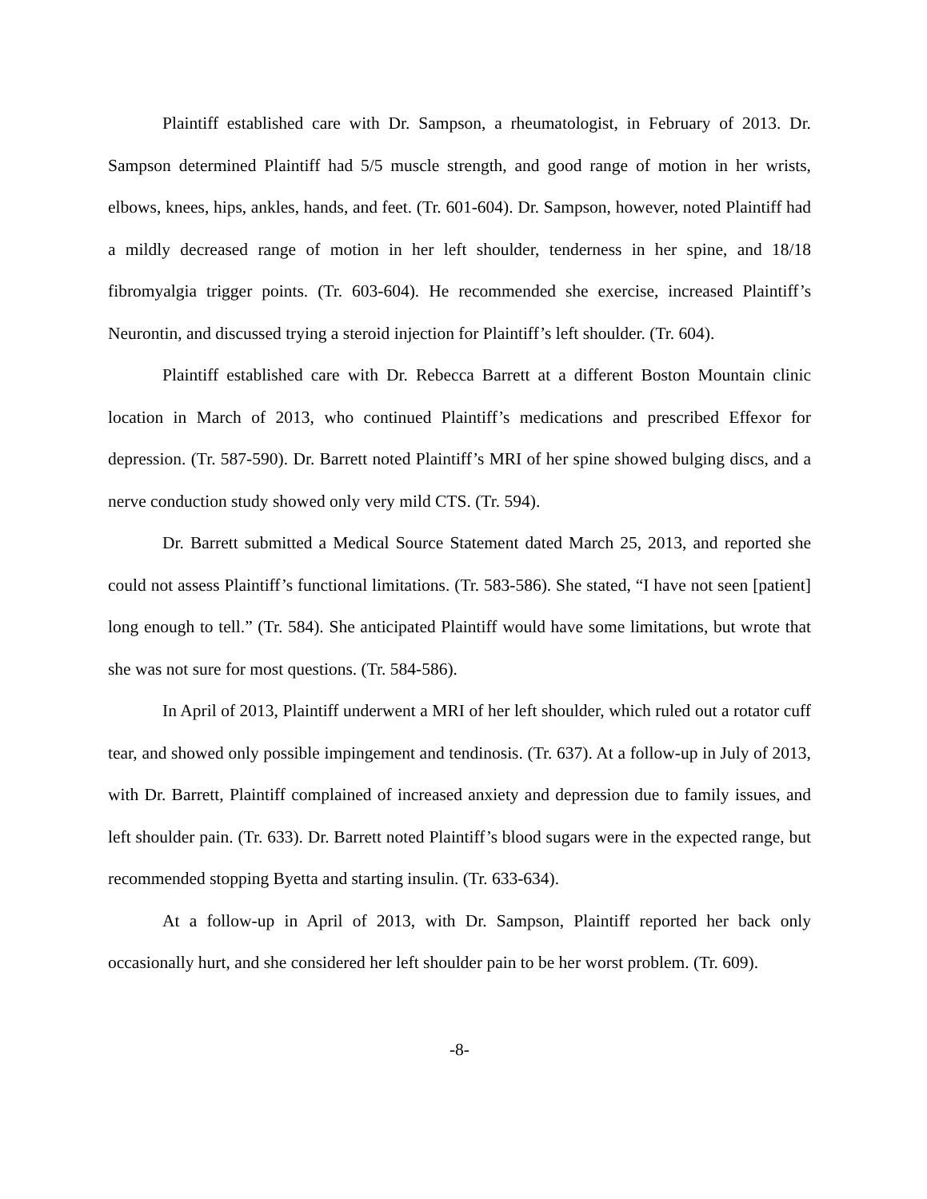Plaintiff established care with Dr. Sampson, a rheumatologist, in February of 2013. Dr. Sampson determined Plaintiff had 5/5 muscle strength, and good range of motion in her wrists, elbows, knees, hips, ankles, hands, and feet. (Tr. 601-604). Dr. Sampson, however, noted Plaintiff had a mildly decreased range of motion in her left shoulder, tenderness in her spine, and 18/18 fibromyalgia trigger points. (Tr. 603-604). He recommended she exercise, increased Plaintiff’s Neurontin, and discussed trying a steroid injection for Plaintiff’s left shoulder. (Tr. 604).
Plaintiff established care with Dr. Rebecca Barrett at a different Boston Mountain clinic location in March of 2013, who continued Plaintiff’s medications and prescribed Effexor for depression. (Tr. 587-590). Dr. Barrett noted Plaintiff’s MRI of her spine showed bulging discs, and a nerve conduction study showed only very mild CTS. (Tr. 594).
Dr. Barrett submitted a Medical Source Statement dated March 25, 2013, and reported she could not assess Plaintiff’s functional limitations. (Tr. 583-586). She stated, “I have not seen [patient] long enough to tell.” (Tr. 584). She anticipated Plaintiff would have some limitations, but wrote that she was not sure for most questions. (Tr. 584-586).
In April of 2013, Plaintiff underwent a MRI of her left shoulder, which ruled out a rotator cuff tear, and showed only possible impingement and tendinosis. (Tr. 637). At a follow-up in July of 2013, with Dr. Barrett, Plaintiff complained of increased anxiety and depression due to family issues, and left shoulder pain. (Tr. 633). Dr. Barrett noted Plaintiff’s blood sugars were in the expected range, but recommended stopping Byetta and starting insulin. (Tr. 633-634).
At a follow-up in April of 2013, with Dr. Sampson, Plaintiff reported her back only occasionally hurt, and she considered her left shoulder pain to be her worst problem. (Tr. 609).
-8-